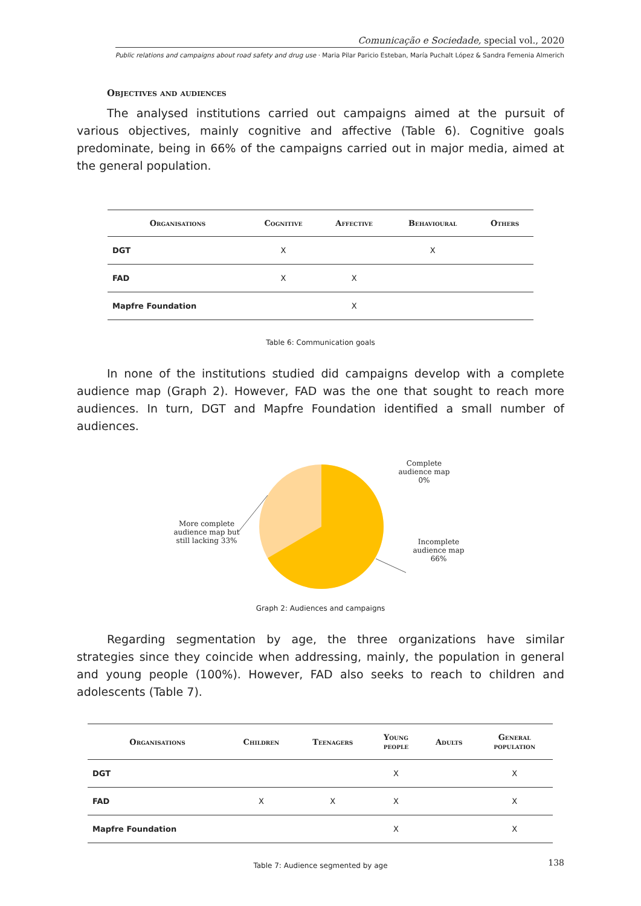Comunicação e Sociedade, special vol., 2020
Public relations and campaigns about road safety and drug use · Maria Pilar Paricio Esteban, María Puchalt López & Sandra Femenia Almerich
Objectives and audiences
The analysed institutions carried out campaigns aimed at the pursuit of various objectives, mainly cognitive and affective (Table 6). Cognitive goals predominate, being in 66% of the campaigns carried out in major media, aimed at the general population.
| Organisations | Cognitive | Affective | Behavioural | Others |
| --- | --- | --- | --- | --- |
| DGT | X | | X | |
| FAD | X | X | | |
| Mapfre Foundation | | X | | |
Table 6: Communication goals
In none of the institutions studied did campaigns develop with a complete audience map (Graph 2). However, FAD was the one that sought to reach more audiences. In turn, DGT and Mapfre Foundation identified a small number of audiences.
Complete audience map 0%
More complete audience map but still lacking 33%
Incomplete audience map 66%
Graph 2: Audiences and campaigns
Regarding segmentation by age, the three organizations have similar strategies since they coincide when addressing, mainly, the population in general and young people (100%). However, FAD also seeks to reach to children and adolescents (Table 7).
| Organisations | Children | Teenagers | Young people | Adults | General population |
| --- | --- | --- | --- | --- | --- |
| DGT | | | X | | X |
| FAD | X | X | X | | X |
| Mapfre Foundation | | | X | | X |
Table 7: Audience segmented by age
138